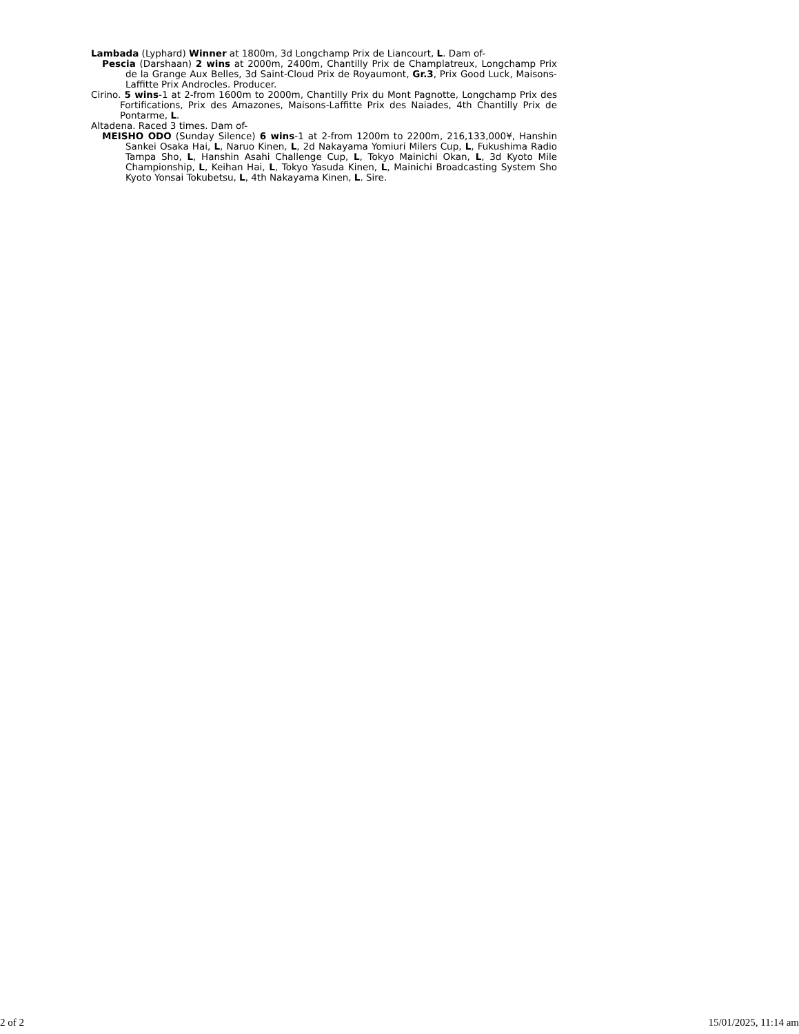Lambada (Lyphard) Winner at 1800m, 3d Longchamp Prix de Liancourt, L. Dam of-
Pescia (Darshaan) 2 wins at 2000m, 2400m, Chantilly Prix de Champlatreux, Longchamp Prix de la Grange Aux Belles, 3d Saint-Cloud Prix de Royaumont, Gr.3, Prix Good Luck, Maisons-Laffitte Prix Androcles. Producer.
Cirino. 5 wins-1 at 2-from 1600m to 2000m, Chantilly Prix du Mont Pagnotte, Longchamp Prix des Fortifications, Prix des Amazones, Maisons-Laffitte Prix des Naiades, 4th Chantilly Prix de Pontarme, L.
Altadena. Raced 3 times. Dam of-
MEISHO ODO (Sunday Silence) 6 wins-1 at 2-from 1200m to 2200m, 216,133,000¥, Hanshin Sankei Osaka Hai, L, Naruo Kinen, L, 2d Nakayama Yomiuri Milers Cup, L, Fukushima Radio Tampa Sho, L, Hanshin Asahi Challenge Cup, L, Tokyo Mainichi Okan, L, 3d Kyoto Mile Championship, L, Keihan Hai, L, Tokyo Yasuda Kinen, L, Mainichi Broadcasting System Sho Kyoto Yonsai Tokubetsu, L, 4th Nakayama Kinen, L. Sire.
2 of 2 15/01/2025, 11:14 am